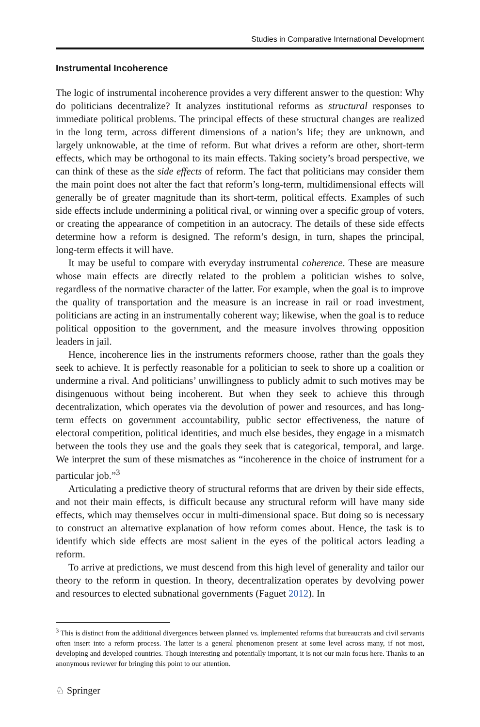Studies in Comparative International Development
Instrumental Incoherence
The logic of instrumental incoherence provides a very different answer to the question: Why do politicians decentralize? It analyzes institutional reforms as structural responses to immediate political problems. The principal effects of these structural changes are realized in the long term, across different dimensions of a nation’s life; they are unknown, and largely unknowable, at the time of reform. But what drives a reform are other, short-term effects, which may be orthogonal to its main effects. Taking society’s broad perspective, we can think of these as the side effects of reform. The fact that politicians may consider them the main point does not alter the fact that reform’s long-term, multidimensional effects will generally be of greater magnitude than its short-term, political effects. Examples of such side effects include undermining a political rival, or winning over a specific group of voters, or creating the appearance of competition in an autocracy. The details of these side effects determine how a reform is designed. The reform’s design, in turn, shapes the principal, long-term effects it will have.
It may be useful to compare with everyday instrumental coherence. These are measure whose main effects are directly related to the problem a politician wishes to solve, regardless of the normative character of the latter. For example, when the goal is to improve the quality of transportation and the measure is an increase in rail or road investment, politicians are acting in an instrumentally coherent way; likewise, when the goal is to reduce political opposition to the government, and the measure involves throwing opposition leaders in jail.
Hence, incoherence lies in the instruments reformers choose, rather than the goals they seek to achieve. It is perfectly reasonable for a politician to seek to shore up a coalition or undermine a rival. And politicians’ unwillingness to publicly admit to such motives may be disingenuous without being incoherent. But when they seek to achieve this through decentralization, which operates via the devolution of power and resources, and has long-term effects on government accountability, public sector effectiveness, the nature of electoral competition, political identities, and much else besides, they engage in a mismatch between the tools they use and the goals they seek that is categorical, temporal, and large. We interpret the sum of these mismatches as “incoherence in the choice of instrument for a particular job.”<sup>3</sup>
Articulating a predictive theory of structural reforms that are driven by their side effects, and not their main effects, is difficult because any structural reform will have many side effects, which may themselves occur in multi-dimensional space. But doing so is necessary to construct an alternative explanation of how reform comes about. Hence, the task is to identify which side effects are most salient in the eyes of the political actors leading a reform.
To arrive at predictions, we must descend from this high level of generality and tailor our theory to the reform in question. In theory, decentralization operates by devolving power and resources to elected subnational governments (Faguet 2012). In
<sup>3</sup> This is distinct from the additional divergences between planned vs. implemented reforms that bureaucrats and civil servants often insert into a reform process. The latter is a general phenomenon present at some level across many, if not most, developing and developed countries. Though interesting and potentially important, it is not our main focus here. Thanks to an anonymous reviewer for bringing this point to our attention.
♘ Springer